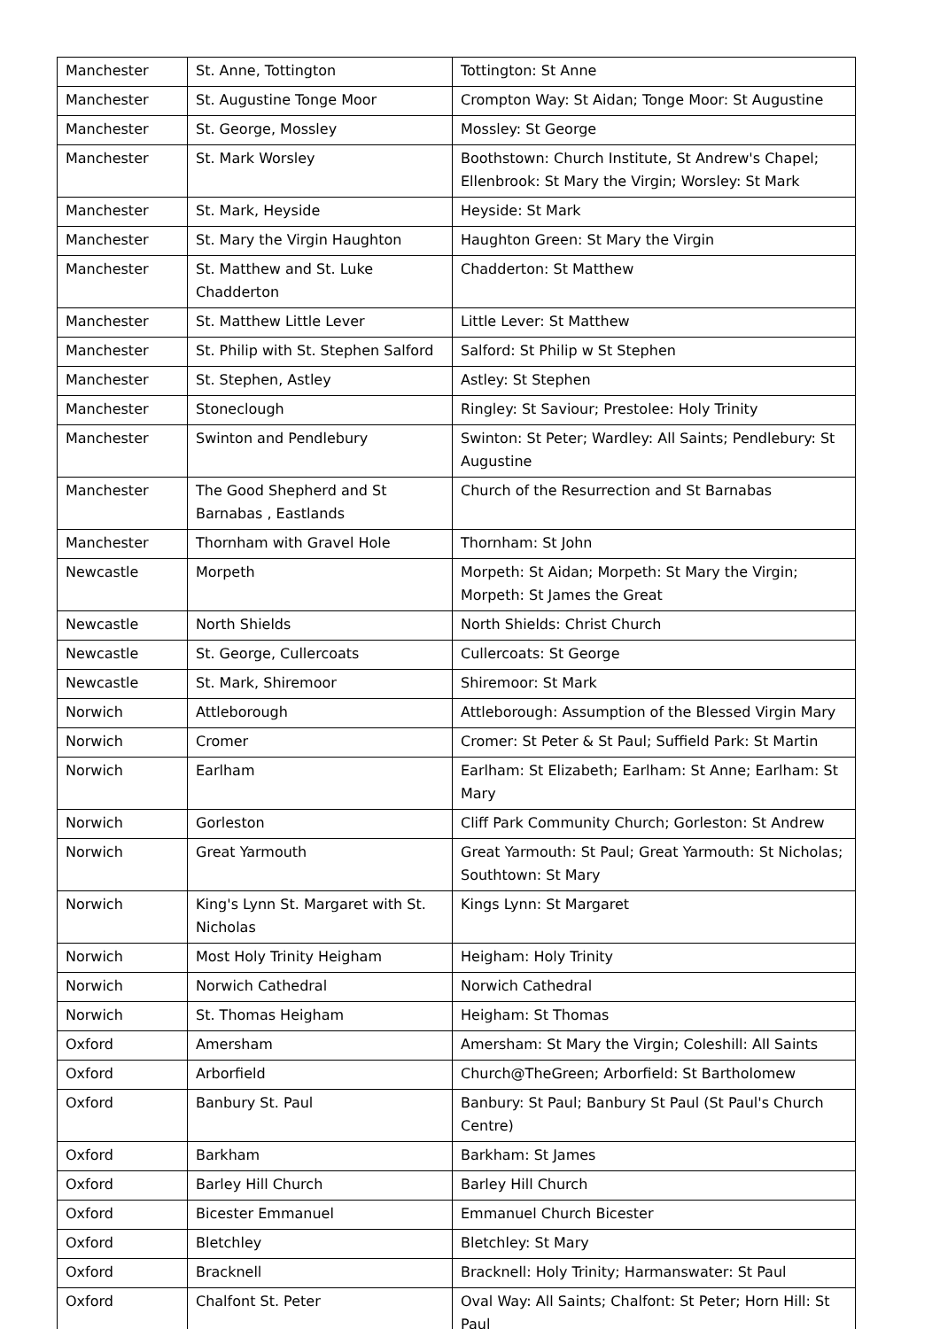| Manchester | St. Anne, Tottington | Tottington: St Anne |
| Manchester | St. Augustine Tonge Moor | Crompton Way: St Aidan; Tonge Moor: St Augustine |
| Manchester | St. George, Mossley | Mossley: St George |
| Manchester | St. Mark Worsley | Boothstown: Church Institute, St Andrew's Chapel; Ellenbrook: St Mary the Virgin; Worsley: St Mark |
| Manchester | St. Mark, Heyside | Heyside: St Mark |
| Manchester | St. Mary the Virgin Haughton | Haughton Green: St Mary the Virgin |
| Manchester | St. Matthew and St. Luke Chadderton | Chadderton: St Matthew |
| Manchester | St. Matthew Little Lever | Little Lever: St Matthew |
| Manchester | St. Philip with St. Stephen Salford | Salford: St Philip w St Stephen |
| Manchester | St. Stephen, Astley | Astley: St Stephen |
| Manchester | Stoneclough | Ringley: St Saviour; Prestolee: Holy Trinity |
| Manchester | Swinton and Pendlebury | Swinton: St Peter; Wardley: All Saints; Pendlebury: St Augustine |
| Manchester | The Good Shepherd and St Barnabas , Eastlands | Church of the Resurrection and St Barnabas |
| Manchester | Thornham with Gravel Hole | Thornham: St John |
| Newcastle | Morpeth | Morpeth: St Aidan; Morpeth: St Mary the Virgin; Morpeth: St James the Great |
| Newcastle | North Shields | North Shields: Christ Church |
| Newcastle | St. George, Cullercoats | Cullercoats: St George |
| Newcastle | St. Mark, Shiremoor | Shiremoor: St Mark |
| Norwich | Attleborough | Attleborough: Assumption of the Blessed Virgin Mary |
| Norwich | Cromer | Cromer: St Peter & St Paul; Suffield Park: St Martin |
| Norwich | Earlham | Earlham: St Elizabeth; Earlham: St Anne; Earlham: St Mary |
| Norwich | Gorleston | Cliff Park Community Church; Gorleston: St Andrew |
| Norwich | Great Yarmouth | Great Yarmouth: St Paul; Great Yarmouth: St Nicholas; Southtown: St Mary |
| Norwich | King's Lynn St. Margaret with St. Nicholas | Kings Lynn: St Margaret |
| Norwich | Most Holy Trinity Heigham | Heigham: Holy Trinity |
| Norwich | Norwich Cathedral | Norwich Cathedral |
| Norwich | St. Thomas Heigham | Heigham: St Thomas |
| Oxford | Amersham | Amersham: St Mary the Virgin; Coleshill: All Saints |
| Oxford | Arborfield | Church@TheGreen; Arborfield: St Bartholomew |
| Oxford | Banbury St. Paul | Banbury: St Paul; Banbury St Paul (St Paul's Church Centre) |
| Oxford | Barkham | Barkham: St James |
| Oxford | Barley Hill Church | Barley Hill Church |
| Oxford | Bicester Emmanuel | Emmanuel Church Bicester |
| Oxford | Bletchley | Bletchley: St Mary |
| Oxford | Bracknell | Bracknell: Holy Trinity; Harmanswater: St Paul |
| Oxford | Chalfont St. Peter | Oval Way: All Saints; Chalfont: St Peter; Horn Hill: St Paul |